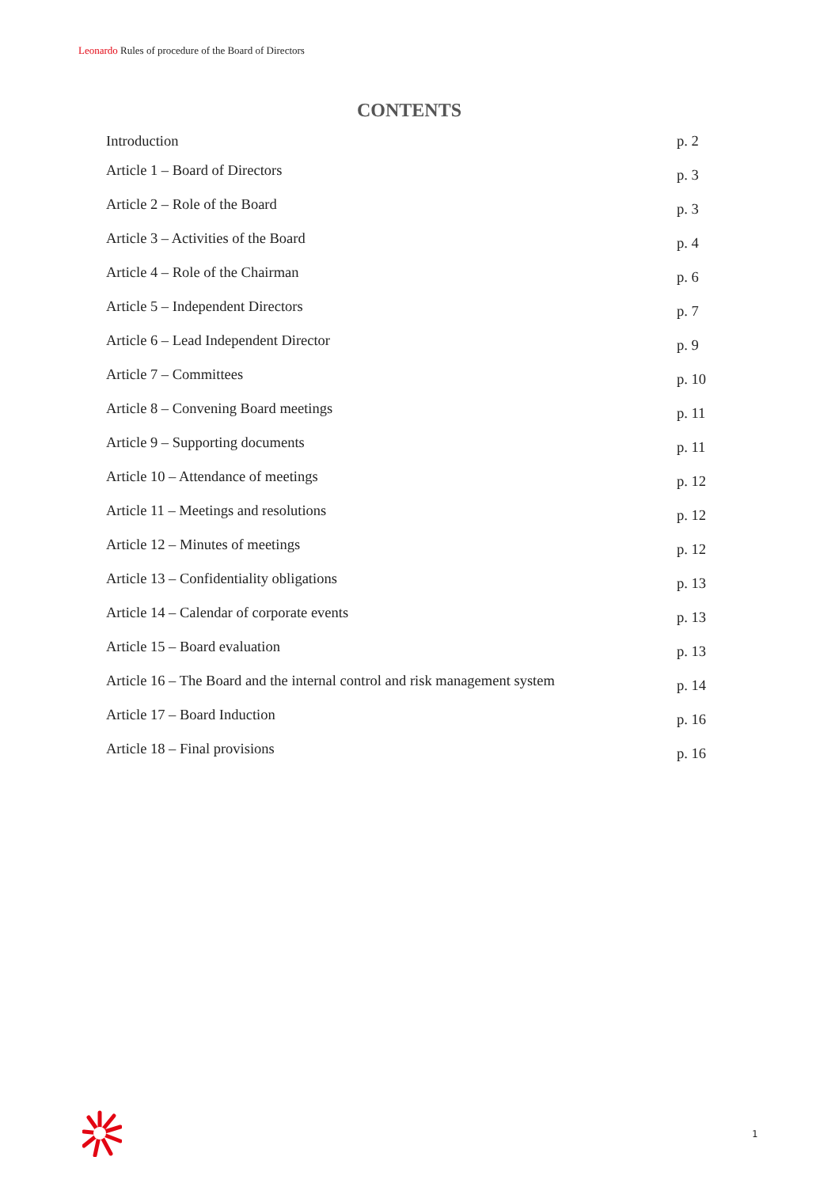Leonardo Rules of procedure of the Board of Directors
CONTENTS
| Introduction | p. 2 |
| Article 1 – Board of Directors | p. 3 |
| Article 2 – Role of the Board | p. 3 |
| Article 3 – Activities of the Board | p. 4 |
| Article 4 – Role of the Chairman | p. 6 |
| Article 5 – Independent Directors | p. 7 |
| Article 6 – Lead Independent Director | p. 9 |
| Article 7 – Committees | p. 10 |
| Article 8 – Convening Board meetings | p. 11 |
| Article 9 – Supporting documents | p. 11 |
| Article 10 – Attendance of meetings | p. 12 |
| Article 11 – Meetings and resolutions | p. 12 |
| Article 12 – Minutes of meetings | p. 12 |
| Article 13 – Confidentiality obligations | p. 13 |
| Article 14 – Calendar of corporate events | p. 13 |
| Article 15 – Board evaluation | p. 13 |
| Article 16 – The Board and the internal control and risk management system | p. 14 |
| Article 17 – Board Induction | p. 16 |
| Article 18 – Final provisions | p. 16 |
1